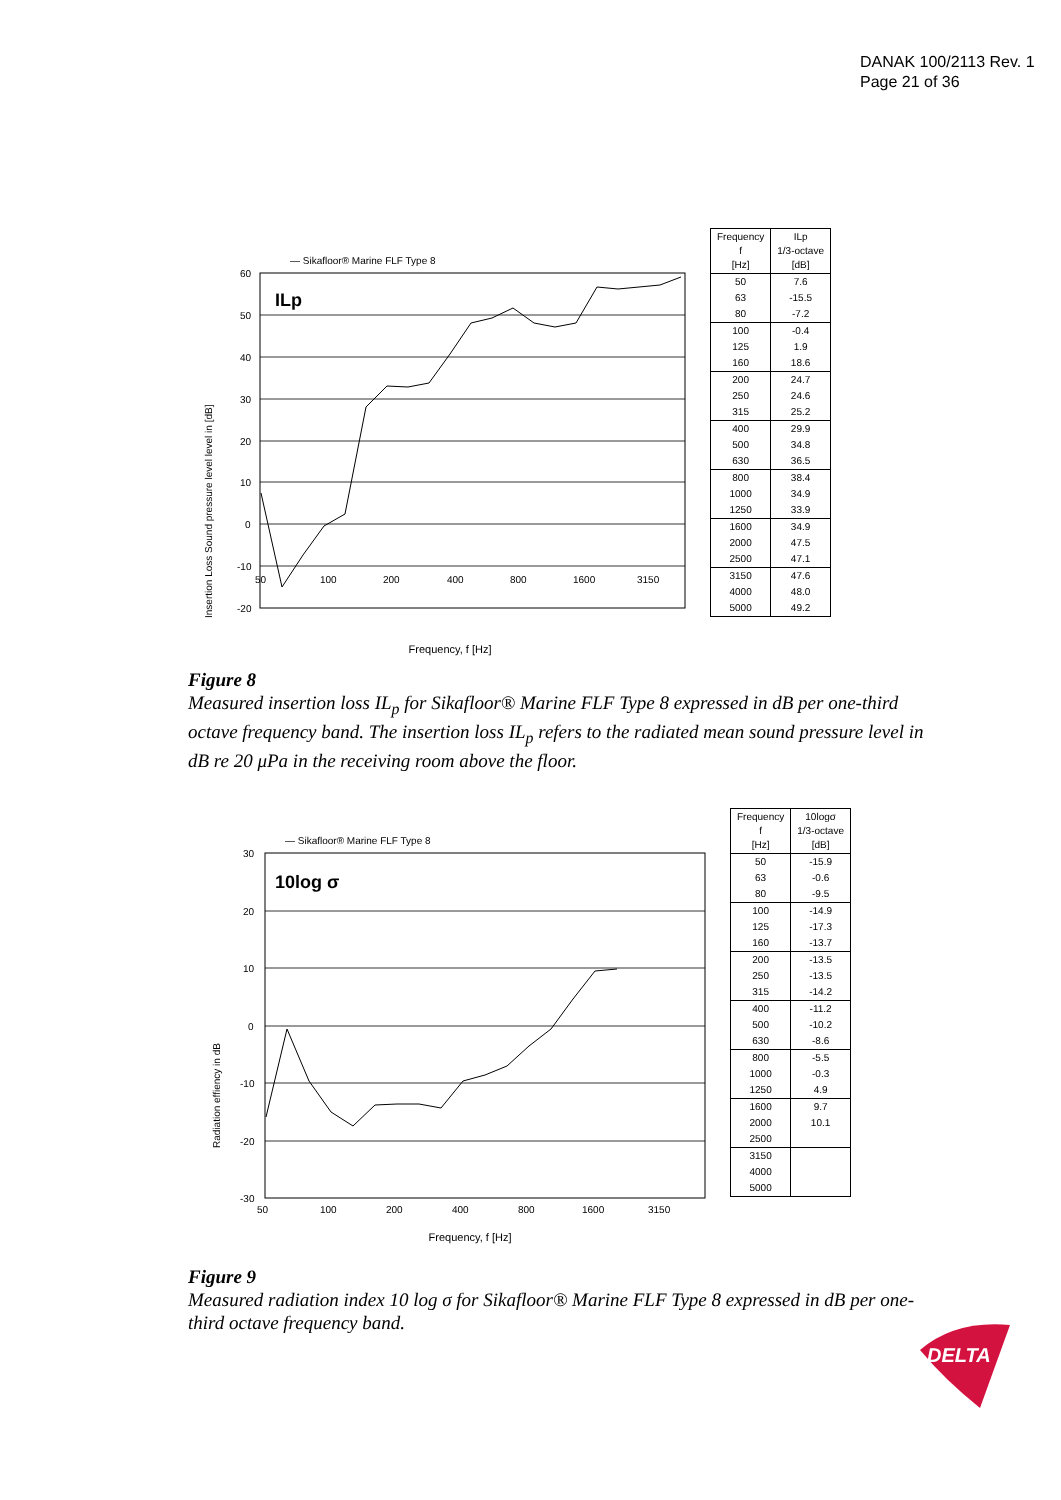DANAK 100/2113 Rev. 1
Page 21 of 36
— Sikafloor® Marine FLF Type 8
60
50
40
30
20
10
0
-10
-20
50
100
200
400
800
1600
3150
ILp
Insertion Loss Sound pressure level level in [dB]
Frequency, f [Hz]
| Frequency f [Hz] | ILp 1/3-octave [dB] |
| --- | --- |
| 50 | 7.6 |
| 63 | -15.5 |
| 80 | -7.2 |
| 100 | -0.4 |
| 125 | 1.9 |
| 160 | 18.6 |
| 200 | 24.7 |
| 250 | 24.6 |
| 315 | 25.2 |
| 400 | 29.9 |
| 500 | 34.8 |
| 630 | 36.5 |
| 800 | 38.4 |
| 1000 | 34.9 |
| 1250 | 33.9 |
| 1600 | 34.9 |
| 2000 | 47.5 |
| 2500 | 47.1 |
| 3150 | 47.6 |
| 4000 | 48.0 |
| 5000 | 49.2 |
Figure 8
Measured insertion loss IL<sub>p</sub> for Sikafloor® Marine FLF Type 8 expressed in dB per one-third octave frequency band. The insertion loss IL<sub>p</sub> refers to the radiated mean sound pressure level in dB re 20 μPa in the receiving room above the floor.
— Sikafloor® Marine FLF Type 8
30
20
10
0
-10
-20
-30
50
100
200
400
800
1600
3150
10log σ
Radiation effiency in dB
Frequency, f [Hz]
| Frequency f [Hz] | 10logσ 1/3-octave [dB] |
| --- | --- |
| 50 | -15.9 |
| 63 | -0.6 |
| 80 | -9.5 |
| 100 | -14.9 |
| 125 | -17.3 |
| 160 | -13.7 |
| 200 | -13.5 |
| 250 | -13.5 |
| 315 | -14.2 |
| 400 | -11.2 |
| 500 | -10.2 |
| 630 | -8.6 |
| 800 | -5.5 |
| 1000 | -0.3 |
| 1250 | 4.9 |
| 1600 | 9.7 |
| 2000 | 10.1 |
| 2500 | |
| 3150 | |
| 4000 | |
| 5000 | |
Figure 9
Measured radiation index 10 log σ for Sikafloor® Marine FLF Type 8 expressed in dB per one-third octave frequency band.
DELTA